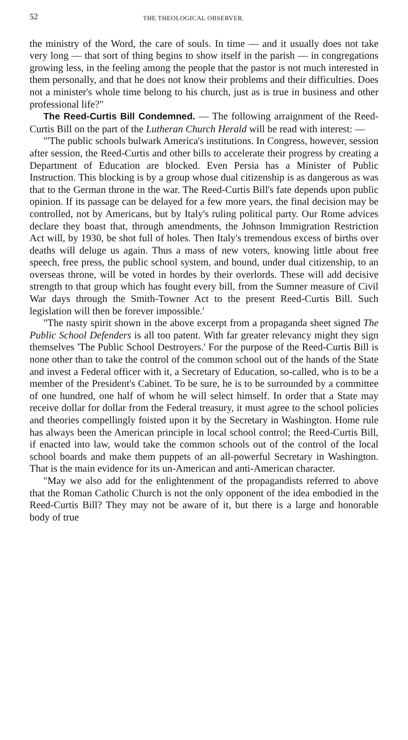52 THE THEOLOGICAL OBSERVER.
the ministry of the Word, the care of souls. In time — and it usually does not take very long — that sort of thing begins to show itself in the parish — in congregations growing less, in the feeling among the people that the pastor is not much interested in them personally, and that he does not know their problems and their difficulties. Does not a minister's whole time belong to his church, just as is true in business and other professional life?"
The Reed-Curtis Bill Condemned. — The following arraignment of the Reed-Curtis Bill on the part of the Lutheran Church Herald will be read with interest: —
"'The public schools bulwark America's institutions. In Congress, however, session after session, the Reed-Curtis and other bills to accelerate their progress by creating a Department of Education are blocked. Even Persia has a Minister of Public Instruction. This blocking is by a group whose dual citizenship is as dangerous as was that to the German throne in the war. The Reed-Curtis Bill's fate depends upon public opinion. If its passage can be delayed for a few more years, the final decision may be controlled, not by Americans, but by Italy's ruling political party. Our Rome advices declare they boast that, through amendments, the Johnson Immigration Restriction Act will, by 1930, be shot full of holes. Then Italy's tremendous excess of births over deaths will deluge us again. Thus a mass of new voters, knowing little about free speech, free press, the public school system, and bound, under dual citizenship, to an overseas throne, will be voted in hordes by their overlords. These will add decisive strength to that group which has fought every bill, from the Sumner measure of Civil War days through the Smith-Towner Act to the present Reed-Curtis Bill. Such legislation will then be forever impossible.'
"The nasty spirit shown in the above excerpt from a propaganda sheet signed The Public School Defenders is all too patent. With far greater relevancy might they sign themselves 'The Public School Destroyers.' For the purpose of the Reed-Curtis Bill is none other than to take the control of the common school out of the hands of the State and invest a Federal officer with it, a Secretary of Education, so-called, who is to be a member of the President's Cabinet. To be sure, he is to be surrounded by a committee of one hundred, one half of whom he will select himself. In order that a State may receive dollar for dollar from the Federal treasury, it must agree to the school policies and theories compellingly foisted upon it by the Secretary in Washington. Home rule has always been the American principle in local school control; the Reed-Curtis Bill, if enacted into law, would take the common schools out of the control of the local school boards and make them puppets of an all-powerful Secretary in Washington. That is the main evidence for its un-American and anti-American character.
"May we also add for the enlightenment of the propagandists referred to above that the Roman Catholic Church is not the only opponent of the idea embodied in the Reed-Curtis Bill? They may not be aware of it, but there is a large and honorable body of true